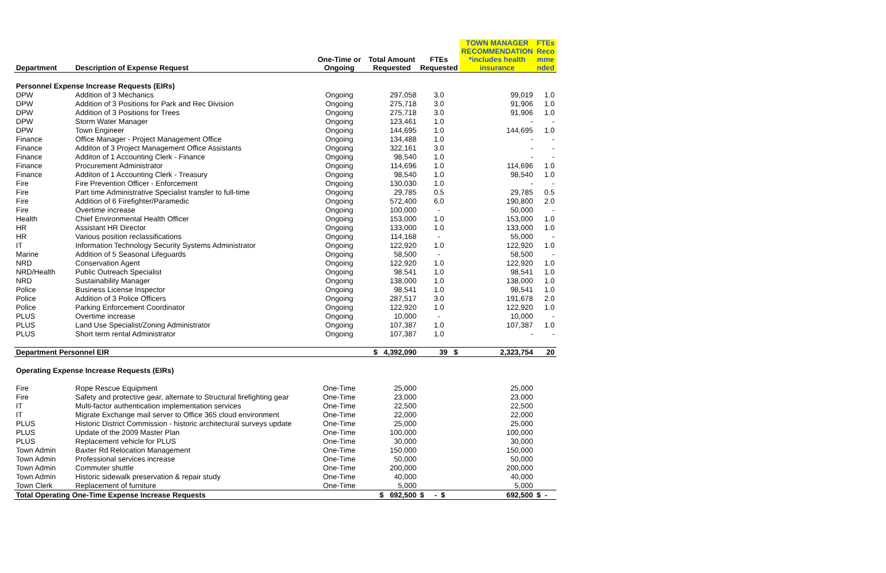| Department | Description of Expense Request | One-Time or Ongoing | Total Amount Requested | FTEs Requested | TOWN MANAGER RECOMMENDATION *includes health insurance | FTEs Reco mme nded |
| --- | --- | --- | --- | --- | --- | --- |
| Personnel Expense Increase Requests (EIRs) | | | | | | |
| DPW | Addition of 3 Mechanics | Ongoing | 297,058 | 3.0 | 99,019 | 1.0 |
| DPW | Addition of 3 Positions for Park and Rec Division | Ongoing | 275,718 | 3.0 | 91,906 | 1.0 |
| DPW | Addition of 3 Positions for Trees | Ongoing | 275,718 | 3.0 | 91,906 | 1.0 |
| DPW | Storm Water Manager | Ongoing | 123,461 | 1.0 | - | - |
| DPW | Town Engineer | Ongoing | 144,695 | 1.0 | 144,695 | 1.0 |
| Finance | Office Manager - Project Management Office | Ongoing | 134,488 | 1.0 | - | - |
| Finance | Additon of 3 Project Management Office Assistants | Ongoing | 322,161 | 3.0 | - | - |
| Finance | Additon of 1 Accounting Clerk - Finance | Ongoing | 98,540 | 1.0 | - | - |
| Finance | Procurement Administrator | Ongoing | 114,696 | 1.0 | 114,696 | 1.0 |
| Finance | Additon of 1 Accounting Clerk - Treasury | Ongoing | 98,540 | 1.0 | 98,540 | 1.0 |
| Fire | Fire Prevention Officer - Enforcement | Ongoing | 130,030 | 1.0 | - | - |
| Fire | Part time Administrative Specialist transfer to full-time | Ongoing | 29,785 | 0.5 | 29,785 | 0.5 |
| Fire | Addition of 6 Firefighter/Paramedic | Ongoing | 572,400 | 6.0 | 190,800 | 2.0 |
| Fire | Overtime increase | Ongoing | 100,000 | - | 50,000 | - |
| Health | Chief Environmental Health Officer | Ongoing | 153,000 | 1.0 | 153,000 | 1.0 |
| HR | Assistant HR Director | Ongoing | 133,000 | 1.0 | 133,000 | 1.0 |
| HR | Various position reclassifications | Ongoing | 114,168 | - | 55,000 | - |
| IT | Information Technology Security Systems Administrator | Ongoing | 122,920 | 1.0 | 122,920 | 1.0 |
| Marine | Addition of 5 Seasonal Lifeguards | Ongoing | 58,500 | - | 58,500 | - |
| NRD | Conservation Agent | Ongoing | 122,920 | 1.0 | 122,920 | 1.0 |
| NRD/Health | Public Outreach Specialist | Ongoing | 98,541 | 1.0 | 98,541 | 1.0 |
| NRD | Sustainability Manager | Ongoing | 138,000 | 1.0 | 138,000 | 1.0 |
| Police | Business License Inspector | Ongoing | 98,541 | 1.0 | 98,541 | 1.0 |
| Police | Addition of 3 Police Officers | Ongoing | 287,517 | 3.0 | 191,678 | 2.0 |
| Police | Parking Enforcement Coordinator | Ongoing | 122,920 | 1.0 | 122,920 | 1.0 |
| PLUS | Overtime increase | Ongoing | 10,000 | - | 10,000 | - |
| PLUS | Land Use Specialist/Zoning Administrator | Ongoing | 107,387 | 1.0 | 107,387 | 1.0 |
| PLUS | Short term rental Administrator | Ongoing | 107,387 | 1.0 | - | - |
| Department Personnel EIR | | | $ 4,392,090 | 39 $ | 2,323,754 | 20 |
| Operating Expense Increase Requests (EIRs) | | | | | | |
| Fire | Rope Rescue Equipment | One-Time | 25,000 | | 25,000 | |
| Fire | Safety and protective gear, alternate to Structural firefighting gear | One-Time | 23,000 | | 23,000 | |
| IT | Multi-factor authentication implementation services | One-Time | 22,500 | | 22,500 | |
| IT | Migrate Exchange mail server to Office 365 cloud environment | One-Time | 22,000 | | 22,000 | |
| PLUS | Historic District Commission - historic architectural surveys update | One-Time | 25,000 | | 25,000 | |
| PLUS | Update of the 2009 Master Plan | One-Time | 100,000 | | 100,000 | |
| PLUS | Replacement vehicle for PLUS | One-Time | 30,000 | | 30,000 | |
| Town Admin | Baxter Rd Relocation Management | One-Time | 150,000 | | 150,000 | |
| Town Admin | Professional services increase | One-Time | 50,000 | | 50,000 | |
| Town Admin | Commuter shuttle | One-Time | 200,000 | | 200,000 | |
| Town Admin | Historic sidewalk preservation & repair study | One-Time | 40,000 | | 40,000 | |
| Town Clerk | Replacement of furniture | One-Time | 5,000 | | 5,000 | |
| Total Operating One-Time Expense Increase Requests | | | $ 692,500 | $ - $ | 692,500 | $ - |